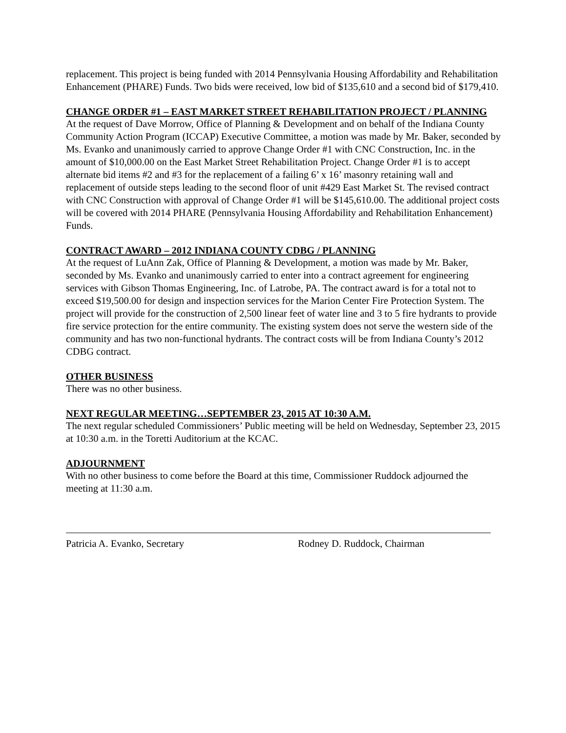replacement. This project is being funded with 2014 Pennsylvania Housing Affordability and Rehabilitation Enhancement (PHARE) Funds. Two bids were received, low bid of $135,610 and a second bid of $179,410.
CHANGE ORDER #1 – EAST MARKET STREET REHABILITATION PROJECT / PLANNING
At the request of Dave Morrow, Office of Planning & Development and on behalf of the Indiana County Community Action Program (ICCAP) Executive Committee, a motion was made by Mr. Baker, seconded by Ms. Evanko and unanimously carried to approve Change Order #1 with CNC Construction, Inc. in the amount of $10,000.00 on the East Market Street Rehabilitation Project. Change Order #1 is to accept alternate bid items #2 and #3 for the replacement of a failing 6’ x 16’ masonry retaining wall and replacement of outside steps leading to the second floor of unit #429 East Market St. The revised contract with CNC Construction with approval of Change Order #1 will be $145,610.00. The additional project costs will be covered with 2014 PHARE (Pennsylvania Housing Affordability and Rehabilitation Enhancement) Funds.
CONTRACT AWARD – 2012 INDIANA COUNTY CDBG / PLANNING
At the request of LuAnn Zak, Office of Planning & Development, a motion was made by Mr. Baker, seconded by Ms. Evanko and unanimously carried to enter into a contract agreement for engineering services with Gibson Thomas Engineering, Inc. of Latrobe, PA. The contract award is for a total not to exceed $19,500.00 for design and inspection services for the Marion Center Fire Protection System. The project will provide for the construction of 2,500 linear feet of water line and 3 to 5 fire hydrants to provide fire service protection for the entire community. The existing system does not serve the western side of the community and has two non-functional hydrants. The contract costs will be from Indiana County’s 2012 CDBG contract.
OTHER BUSINESS
There was no other business.
NEXT REGULAR MEETING…SEPTEMBER 23, 2015 AT 10:30 A.M.
The next regular scheduled Commissioners’ Public meeting will be held on Wednesday, September 23, 2015 at 10:30 a.m. in the Toretti Auditorium at the KCAC.
ADJOURNMENT
With no other business to come before the Board at this time, Commissioner Ruddock adjourned the meeting at 11:30 a.m.
Patricia A. Evanko, Secretary Rodney D. Ruddock, Chairman